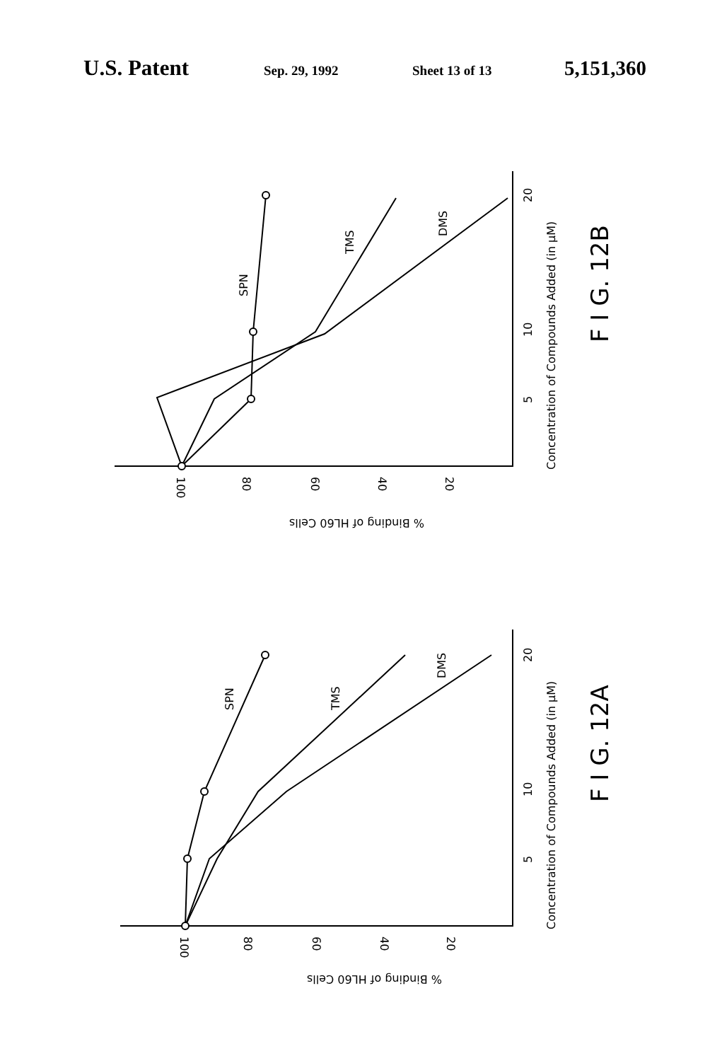U.S. Patent Sep. 29, 1992 Sheet 13 of 13 5,151,360
SPN
TMS
DMS
SPN
TMS
DMS
Concentration of Compounds Added (in µM)
Concentration of Compounds Added (in µM)
5
10
20
5
10
20
100
80
60
40
20
100
80
60
40
20
% Binding of HL60 Cells
% Binding of HL60 Cells
F I G. 12B
F I G. 12A